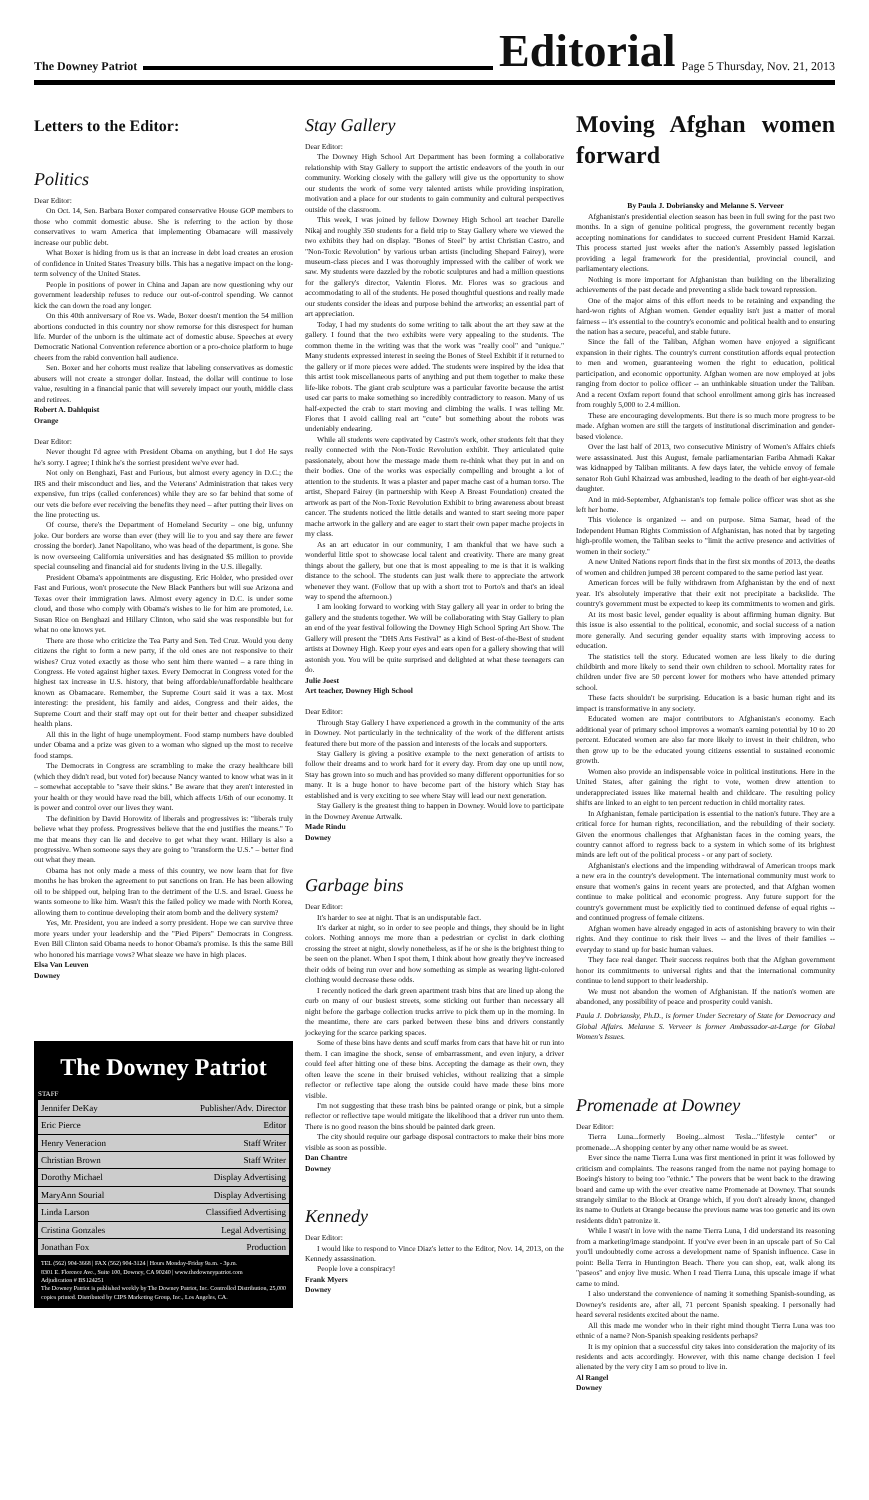The Downey Patriot Editorial Page 5 Thursday, Nov. 21, 2013
Letters to the Editor:
Politics
Dear Editor:
On Oct. 14, Sen. Barbara Boxer compared conservative House GOP members to those who commit domestic abuse. She is referring to the action by those conservatives to warn America that implementing Obamacare will massively increase our public debt.
What Boxer is hiding from us is that an increase in debt load creates an erosion of confidence in United States Treasury bills. This has a negative impact on the long-term solvency of the United States.
People in positions of power in China and Japan are now questioning why our government leadership refuses to reduce our out-of-control spending. We cannot kick the can down the road any longer.
On this 40th anniversary of Roe vs. Wade, Boxer doesn't mention the 54 million abortions conducted in this country nor show remorse for this disrespect for human life. Murder of the unborn is the ultimate act of domestic abuse. Speeches at every Democratic National Convention reference abortion or a pro-choice platform to huge cheers from the rabid convention hall audience.
Sen. Boxer and her cohorts must realize that labeling conservatives as domestic abusers will not create a stronger dollar. Instead, the dollar will continue to lose value, resulting in a financial panic that will severely impact our youth, middle class and retirees.
Robert A. Dahlquist
Orange
Dear Editor:
Never thought I'd agree with President Obama on anything, but I do! He says he's sorry. I agree; I think he's the sorriest president we've ever had.
Not only on Benghazi, Fast and Furious, but almost every agency in D.C.; the IRS and their misconduct and lies, and the Veterans' Administration that takes very expensive, fun trips (called conferences) while they are so far behind that some of our vets die before ever receiving the benefits they need – after putting their lives on the line protecting us.
Of course, there's the Department of Homeland Security – one big, unfunny joke. Our borders are worse than ever (they will lie to you and say there are fewer crossing the border). Janet Napolitano, who was head of the department, is gone. She is now overseeing California universities and has designated $5 million to provide special counseling and financial aid for students living in the U.S. illegally.
President Obama's appointments are disgusting. Eric Holder, who presided over Fast and Furious, won't prosecute the New Black Panthers but will sue Arizona and Texas over their immigration laws. Almost every agency in D.C. is under some cloud, and those who comply with Obama's wishes to lie for him are promoted, i.e. Susan Rice on Benghazi and Hillary Clinton, who said she was responsible but for what no one knows yet.
There are those who criticize the Tea Party and Sen. Ted Cruz. Would you deny citizens the right to form a new party, if the old ones are not responsive to their wishes? Cruz voted exactly as those who sent him there wanted – a rare thing in Congress. He voted against higher taxes. Every Democrat in Congress voted for the highest tax increase in U.S. history, that being affordable/unaffordable healthcare known as Obamacare. Remember, the Supreme Court said it was a tax. Most interesting: the president, his family and aides, Congress and their aides, the Supreme Court and their staff may opt out for their better and cheaper subsidized health plans.
All this in the light of huge unemployment. Food stamp numbers have doubled under Obama and a prize was given to a woman who signed up the most to receive food stamps.
The Democrats in Congress are scrambling to make the crazy healthcare bill (which they didn't read, but voted for) because Nancy wanted to know what was in it – somewhat acceptable to "save their skins." Be aware that they aren't interested in your health or they would have read the bill, which affects 1/6th of our economy. It is power and control over our lives they want.
The definition by David Horowitz of liberals and progressives is: "liberals truly believe what they profess. Progressives believe that the end justifies the means." To me that means they can lie and deceive to get what they want. Hillary is also a progressive. When someone says they are going to "transform the U.S." – better find out what they mean.
Obama has not only made a mess of this country, we now learn that for five months he has broken the agreement to put sanctions on Iran. He has been allowing oil to be shipped out, helping Iran to the detriment of the U.S. and Israel. Guess he wants someone to like him. Wasn't this the failed policy we made with North Korea, allowing them to continue developing their atom bomb and the delivery system?
Yes, Mr. President, you are indeed a sorry president. Hope we can survive three more years under your leadership and the "Pied Pipers" Democrats in Congress. Even Bill Clinton said Obama needs to honor Obama's promise. Is this the same Bill who honored his marriage vows? What sleaze we have in high places.
Elsa Van Leuven
Downey
The Downey Patriot
STAFF
| Jennifer DeKay | Publisher/Adv. Director |
| Eric Pierce | Editor |
| Henry Veneracion | Staff Writer |
| Christian Brown | Staff Writer |
| Dorothy Michael | Display Advertising |
| MaryAnn Sourial | Display Advertising |
| Linda Larson | Classified Advertising |
| Cristina Gonzales | Legal Advertising |
| Jonathan Fox | Production |
TEL (562) 904-3668 | FAX (562) 904-3124 | Hours Monday-Friday 9a.m. - 3p.m.
8301 E. Florence Ave., Suite 100, Downey, CA 90240 | www.thedowneypatriot.com
Adjudication # BS124251
The Downey Patriot is published weekly by The Downey Patriot, Inc. Controlled Distribution, 25,000 copies printed. Distributed by CIPS Marketing Group, Inc., Los Angeles, CA.
Stay Gallery
Dear Editor:
The Downey High School Art Department has been forming a collaborative relationship with Stay Gallery to support the artistic endeavors of the youth in our community. Working closely with the gallery will give us the opportunity to show our students the work of some very talented artists while providing inspiration, motivation and a place for our students to gain community and cultural perspectives outside of the classroom.
This week, I was joined by fellow Downey High School art teacher Darelle Nikaj and roughly 350 students for a field trip to Stay Gallery where we viewed the two exhibits they had on display. "Bones of Steel" by artist Christian Castro, and "Non-Toxic Revolution" by various urban artists (including Shepard Fairey), were museum-class pieces and I was thoroughly impressed with the caliber of work we saw. My students were dazzled by the robotic sculptures and had a million questions for the gallery's director, Valentin Flores. Mr. Flores was so gracious and accommodating to all of the students. He posed thoughtful questions and really made our students consider the ideas and purpose behind the artworks; an essential part of art appreciation.
Today, I had my students do some writing to talk about the art they saw at the gallery. I found that the two exhibits were very appealing to the students. The common theme in the writing was that the work was "really cool" and "unique." Many students expressed interest in seeing the Bones of Steel Exhibit if it returned to the gallery or if more pieces were added. The students were inspired by the idea that this artist took miscellaneous parts of anything and put them together to make these life-like robots. The giant crab sculpture was a particular favorite because the artist used car parts to make something so incredibly contradictory to reason. Many of us half-expected the crab to start moving and climbing the walls. I was telling Mr. Flores that I avoid calling real art "cute" but something about the robots was undeniably endearing.
While all students were captivated by Castro's work, other students felt that they really connected with the Non-Toxic Revolution exhibit. They articulated quite passionately, about how the message made them re-think what they put in and on their bodies. One of the works was especially compelling and brought a lot of attention to the students. It was a plaster and paper mache cast of a human torso. The artist, Shepard Fairey (in partnership with Keep A Breast Foundation) created the artwork as part of the Non-Toxic Revolution Exhibit to bring awareness about breast cancer. The students noticed the little details and wanted to start seeing more paper mache artwork in the gallery and are eager to start their own paper mache projects in my class.
As an art educator in our community, I am thankful that we have such a wonderful little spot to showcase local talent and creativity. There are many great things about the gallery, but one that is most appealing to me is that it is walking distance to the school. The students can just walk there to appreciate the artwork whenever they want. (Follow that up with a short trot to Porto's and that's an ideal way to spend the afternoon.)
I am looking forward to working with Stay gallery all year in order to bring the gallery and the students together. We will be collaborating with Stay Gallery to plan an end of the year festival following the Downey High School Spring Art Show. The Gallery will present the "DHS Arts Festival" as a kind of Best-of-the-Best of student artists at Downey High. Keep your eyes and ears open for a gallery showing that will astonish you. You will be quite surprised and delighted at what these teenagers can do.
Julie Joest
Art teacher, Downey High School
Dear Editor:
Through Stay Gallery I have experienced a growth in the community of the arts in Downey. Not particularly in the technicality of the work of the different artists featured there but more of the passion and interests of the locals and supporters.
Stay Gallery is giving a positive example to the next generation of artists to follow their dreams and to work hard for it every day. From day one up until now, Stay has grown into so much and has provided so many different opportunities for so many. It is a huge honor to have become part of the history which Stay has established and is very exciting to see where Stay will lead our next generation.
Stay Gallery is the greatest thing to happen in Downey. Would love to participate in the Downey Avenue Artwalk.
Made Rindu
Downey
Garbage bins
Dear Editor:
It's harder to see at night. That is an undisputable fact.
It's darker at night, so in order to see people and things, they should be in light colors. Nothing annoys me more than a pedestrian or cyclist in dark clothing crossing the street at night, slowly nonetheless, as if he or she is the brightest thing to be seen on the planet. When I spot them, I think about how greatly they've increased their odds of being run over and how something as simple as wearing light-colored clothing would decrease these odds.
I recently noticed the dark green apartment trash bins that are lined up along the curb on many of our busiest streets, some sticking out further than necessary all night before the garbage collection trucks arrive to pick them up in the morning. In the meantime, there are cars parked between these bins and drivers constantly jockeying for the scarce parking spaces.
Some of these bins have dents and scuff marks from cars that have hit or run into them. I can imagine the shock, sense of embarrassment, and even injury, a driver could feel after hitting one of these bins. Accepting the damage as their own, they often leave the scene in their bruised vehicles, without realizing that a simple reflector or reflective tape along the outside could have made these bins more visible.
I'm not suggesting that these trash bins be painted orange or pink, but a simple reflector or reflective tape would mitigate the likelihood that a driver run unto them. There is no good reason the bins should be painted dark green.
The city should require our garbage disposal contractors to make their bins more visible as soon as possible.
Dan Chantre
Downey
Kennedy
Dear Editor:
I would like to respond to Vince Diaz's letter to the Editor, Nov. 14, 2013, on the Kennedy assassination.
People love a conspiracy!
Frank Myers
Downey
Moving Afghan women forward
By Paula J. Dobriansky and Melanne S. Verveer
Afghanistan's presidential election season has been in full swing for the past two months. In a sign of genuine political progress, the government recently began accepting nominations for candidates to succeed current President Hamid Karzai. This process started just weeks after the nation's Assembly passed legislation providing a legal framework for the presidential, provincial council, and parliamentary elections.
Nothing is more important for Afghanistan than building on the liberalizing achievements of the past decade and preventing a slide back toward repression.
One of the major aims of this effort needs to be retaining and expanding the hard-won rights of Afghan women. Gender equality isn't just a matter of moral fairness -- it's essential to the country's economic and political health and to ensuring the nation has a secure, peaceful, and stable future.
Since the fall of the Taliban, Afghan women have enjoyed a significant expansion in their rights. The country's current constitution affords equal protection to men and women, guaranteeing women the right to education, political participation, and economic opportunity. Afghan women are now employed at jobs ranging from doctor to police officer -- an unthinkable situation under the Taliban. And a recent Oxfam report found that school enrollment among girls has increased from roughly 5,000 to 2.4 million.
These are encouraging developments. But there is so much more progress to be made. Afghan women are still the targets of institutional discrimination and gender-based violence.
Over the last half of 2013, two consecutive Ministry of Women's Affairs chiefs were assassinated. Just this August, female parliamentarian Fariba Ahmadi Kakar was kidnapped by Taliban militants. A few days later, the vehicle envoy of female senator Roh Guhl Khairzad was ambushed, leading to the death of her eight-year-old daughter.
And in mid-September, Afghanistan's top female police officer was shot as she left her home.
This violence is organized -- and on purpose. Sima Samar, head of the Independent Human Rights Commission of Afghanistan, has noted that by targeting high-profile women, the Taliban seeks to "limit the active presence and activities of women in their society."
A new United Nations report finds that in the first six months of 2013, the deaths of women and children jumped 38 percent compared to the same period last year.
American forces will be fully withdrawn from Afghanistan by the end of next year. It's absolutely imperative that their exit not precipitate a backslide. The country's government must be expected to keep its commitments to women and girls.
At its most basic level, gender equality is about affirming human dignity. But this issue is also essential to the political, economic, and social success of a nation more generally. And securing gender equality starts with improving access to education.
The statistics tell the story. Educated women are less likely to die during childbirth and more likely to send their own children to school. Mortality rates for children under five are 50 percent lower for mothers who have attended primary school.
These facts shouldn't be surprising. Education is a basic human right and its impact is transformative in any society.
Educated women are major contributors to Afghanistan's economy. Each additional year of primary school improves a woman's earning potential by 10 to 20 percent. Educated women are also far more likely to invest in their children, who then grow up to be the educated young citizens essential to sustained economic growth.
Women also provide an indispensable voice in political institutions. Here in the United States, after gaining the right to vote, women drew attention to underappreciated issues like maternal health and childcare. The resulting policy shifts are linked to an eight to ten percent reduction in child mortality rates.
In Afghanistan, female participation is essential to the nation's future. They are a critical force for human rights, reconciliation, and the rebuilding of their society. Given the enormous challenges that Afghanistan faces in the coming years, the country cannot afford to regress back to a system in which some of its brightest minds are left out of the political process - or any part of society.
Afghanistan's elections and the impending withdrawal of American troops mark a new era in the country's development. The international community must work to ensure that women's gains in recent years are protected, and that Afghan women continue to make political and economic progress. Any future support for the country's government must be explicitly tied to continued defense of equal rights -- and continued progress of female citizens.
Afghan women have already engaged in acts of astonishing bravery to win their rights. And they continue to risk their lives -- and the lives of their families -- everyday to stand up for basic human values.
They face real danger. Their success requires both that the Afghan government honor its commitments to universal rights and that the international community continue to lend support to their leadership.
We must not abandon the women of Afghanistan. If the nation's women are abandoned, any possibility of peace and prosperity could vanish.
Paula J. Dobriansky, Ph.D., is former Under Secretary of State for Democracy and Global Affairs. Melanne S. Verveer is former Ambassador-at-Large for Global Women's Issues.
Promenade at Downey
Dear Editor:
Tierra Luna...formerly Boeing...almost Tesla..."lifestyle center" or promenade...A shopping center by any other name would be as sweet.
Ever since the name Tierra Luna was first mentioned in print it was followed by criticism and complaints. The reasons ranged from the name not paying homage to Boeing's history to being too "ethnic." The powers that be went back to the drawing board and came up with the ever creative name Promenade at Downey. That sounds strangely similar to the Block at Orange which, if you don't already know, changed its name to Outlets at Orange because the previous name was too generic and its own residents didn't patronize it.
While I wasn't in love with the name Tierra Luna, I did understand its reasoning from a marketing/image standpoint. If you've ever been in an upscale part of So Cal you'll undoubtedly come across a development name of Spanish influence. Case in point: Bella Terra in Huntington Beach. There you can shop, eat, walk along its "paseos" and enjoy live music. When I read Tierra Luna, this upscale image if what came to mind.
I also understand the convenience of naming it something Spanish-sounding, as Downey's residents are, after all, 71 percent Spanish speaking. I personally had heard several residents excited about the name.
All this made me wonder who in their right mind thought Tierra Luna was too ethnic of a name? Non-Spanish speaking residents perhaps?
It is my opinion that a successful city takes into consideration the majority of its residents and acts accordingly. However, with this name change decision I feel alienated by the very city I am so proud to live in.
Al Rangel
Downey